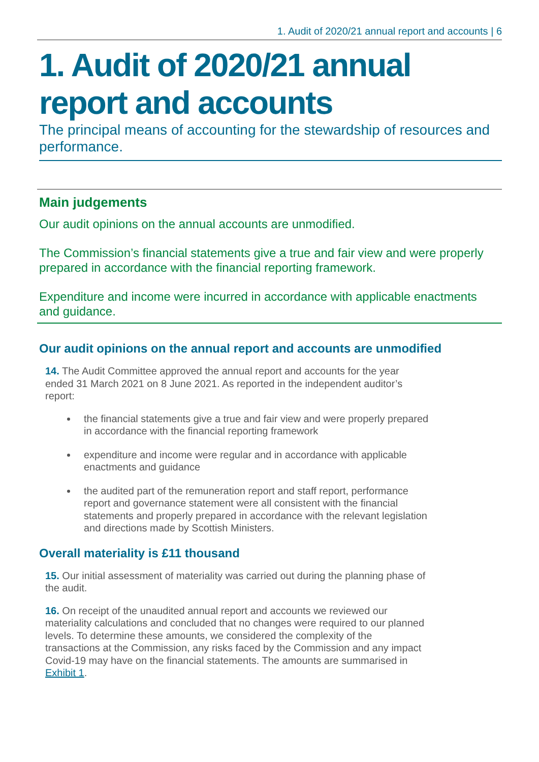1. Audit of 2020/21 annual report and accounts | 6
1. Audit of 2020/21 annual report and accounts
The principal means of accounting for the stewardship of resources and performance.
Main judgements
Our audit opinions on the annual accounts are unmodified.
The Commission’s financial statements give a true and fair view and were properly prepared in accordance with the financial reporting framework.
Expenditure and income were incurred in accordance with applicable enactments and guidance.
Our audit opinions on the annual report and accounts are unmodified
14. The Audit Committee approved the annual report and accounts for the year ended 31 March 2021 on 8 June 2021. As reported in the independent auditor’s report:
the financial statements give a true and fair view and were properly prepared in accordance with the financial reporting framework
expenditure and income were regular and in accordance with applicable enactments and guidance
the audited part of the remuneration report and staff report, performance report and governance statement were all consistent with the financial statements and properly prepared in accordance with the relevant legislation and directions made by Scottish Ministers.
Overall materiality is £11 thousand
15. Our initial assessment of materiality was carried out during the planning phase of the audit.
16. On receipt of the unaudited annual report and accounts we reviewed our materiality calculations and concluded that no changes were required to our planned levels. To determine these amounts, we considered the complexity of the transactions at the Commission, any risks faced by the Commission and any impact Covid-19 may have on the financial statements. The amounts are summarised in Exhibit 1.